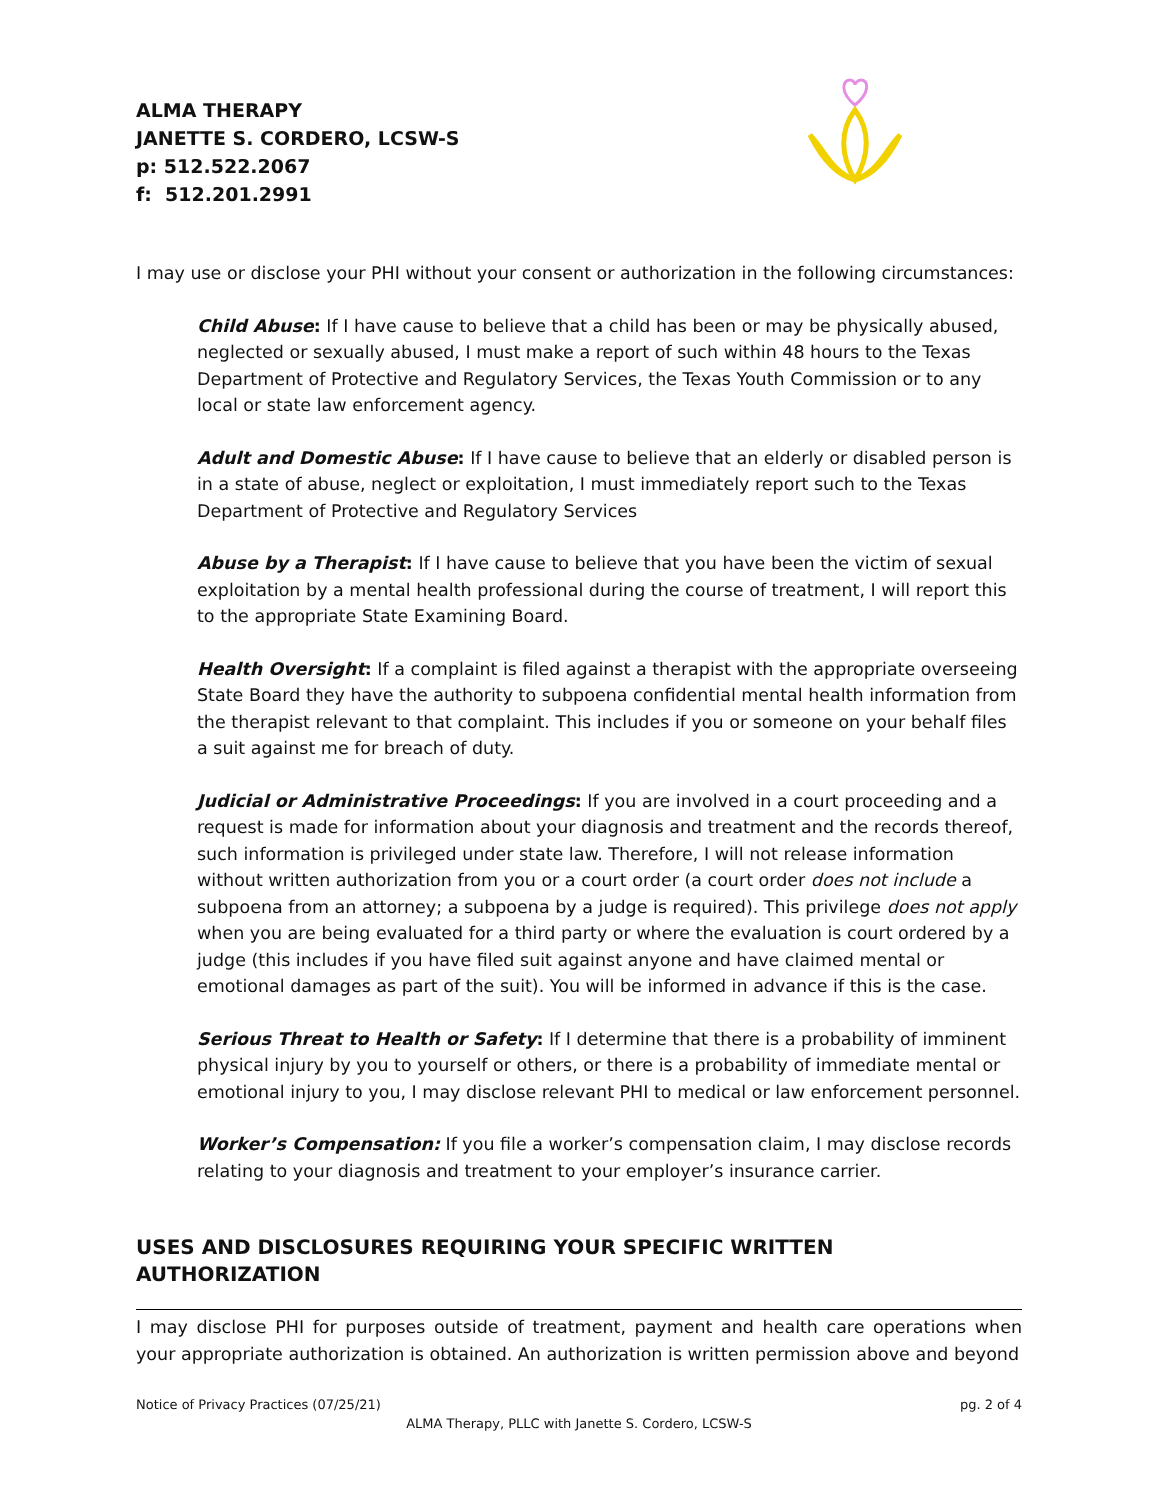ALMA THERAPY
JANETTE S. CORDERO, LCSW-S
p: 512.522.2067
f: 512.201.2991
I may use or disclose your PHI without your consent or authorization in the following circumstances:
Child Abuse: If I have cause to believe that a child has been or may be physically abused, neglected or sexually abused, I must make a report of such within 48 hours to the Texas Department of Protective and Regulatory Services, the Texas Youth Commission or to any local or state law enforcement agency.
Adult and Domestic Abuse: If I have cause to believe that an elderly or disabled person is in a state of abuse, neglect or exploitation, I must immediately report such to the Texas Department of Protective and Regulatory Services
Abuse by a Therapist: If I have cause to believe that you have been the victim of sexual exploitation by a mental health professional during the course of treatment, I will report this to the appropriate State Examining Board.
Health Oversight: If a complaint is filed against a therapist with the appropriate overseeing State Board they have the authority to subpoena confidential mental health information from the therapist relevant to that complaint. This includes if you or someone on your behalf files a suit against me for breach of duty.
Judicial or Administrative Proceedings: If you are involved in a court proceeding and a request is made for information about your diagnosis and treatment and the records thereof, such information is privileged under state law. Therefore, I will not release information without written authorization from you or a court order (a court order does not include a subpoena from an attorney; a subpoena by a judge is required). This privilege does not apply when you are being evaluated for a third party or where the evaluation is court ordered by a judge (this includes if you have filed suit against anyone and have claimed mental or emotional damages as part of the suit). You will be informed in advance if this is the case.
Serious Threat to Health or Safety: If I determine that there is a probability of imminent physical injury by you to yourself or others, or there is a probability of immediate mental or emotional injury to you, I may disclose relevant PHI to medical or law enforcement personnel.
Worker’s Compensation: If you file a worker’s compensation claim, I may disclose records relating to your diagnosis and treatment to your employer’s insurance carrier.
USES AND DISCLOSURES REQUIRING YOUR SPECIFIC WRITTEN AUTHORIZATION
I may disclose PHI for purposes outside of treatment, payment and health care operations when your appropriate authorization is obtained. An authorization is written permission above and beyond
Notice of Privacy Practices (07/25/21) pg. 2 of 4
ALMA Therapy, PLLC with Janette S. Cordero, LCSW-S